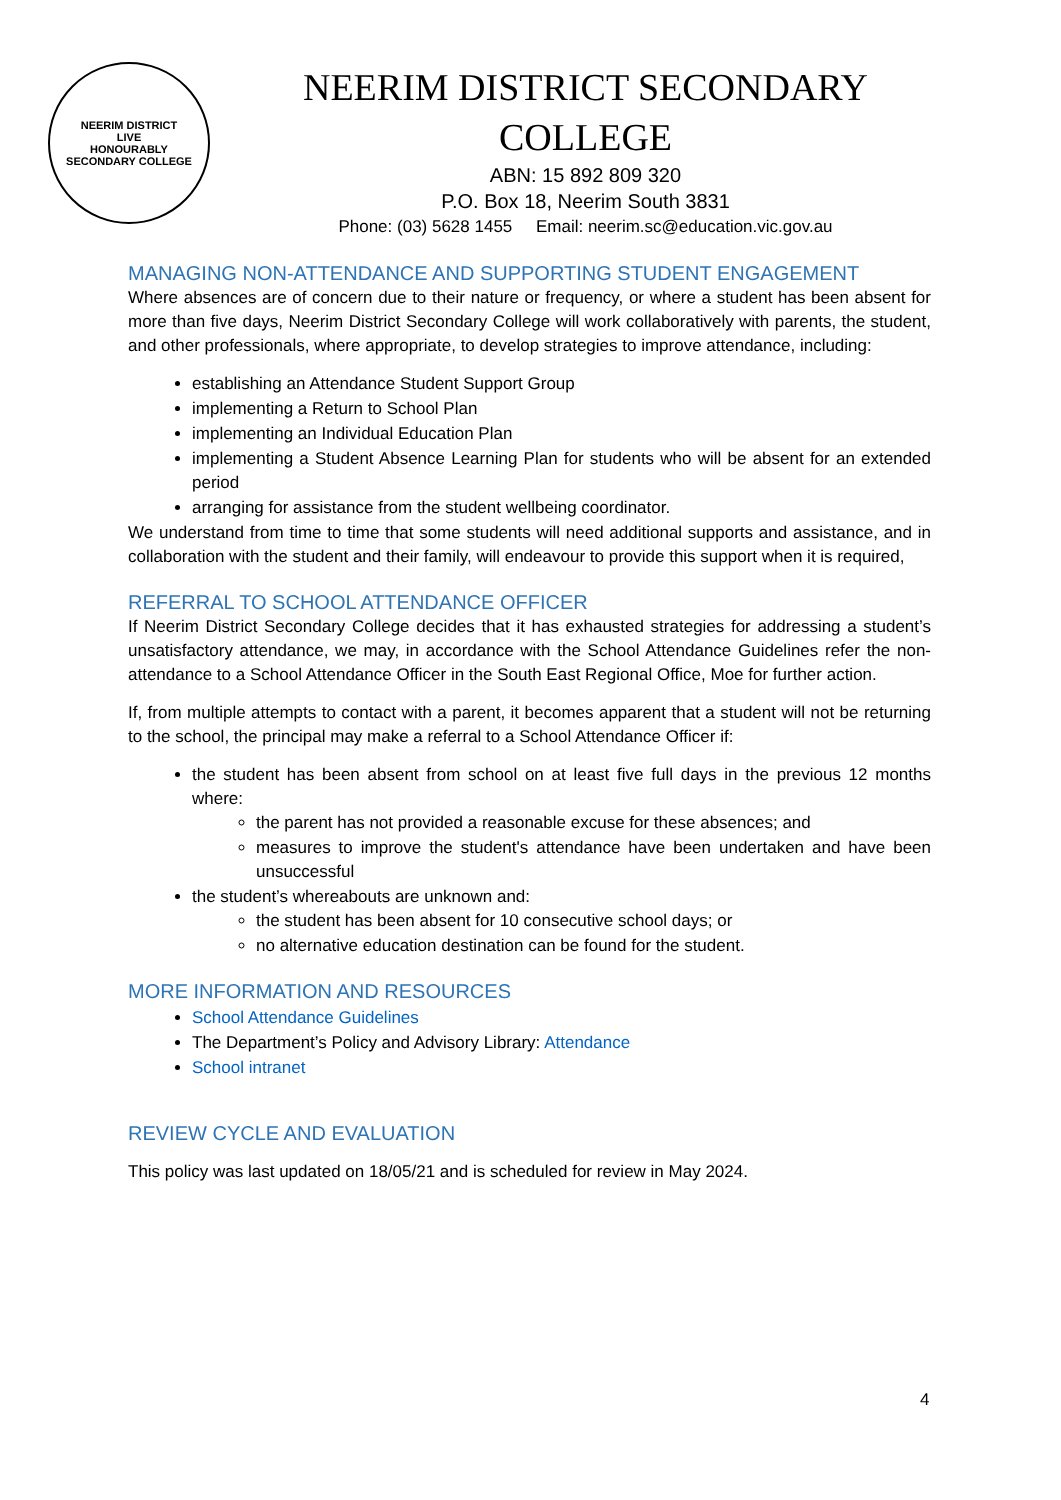NEERIM DISTRICT
LIVE
HONOURABLY
SECONDARY COLLEGE
NEERIM DISTRICT SECONDARY
COLLEGE
ABN: 15 892 809 320
P.O. Box 18, Neerim South 3831
Phone: (03) 5628 1455 Email: neerim.sc@education.vic.gov.au
MANAGING NON-ATTENDANCE AND SUPPORTING STUDENT ENGAGEMENT
Where absences are of concern due to their nature or frequency, or where a student has been absent for more than five days, Neerim District Secondary College will work collaboratively with parents, the student, and other professionals, where appropriate, to develop strategies to improve attendance, including:
establishing an Attendance Student Support Group
implementing a Return to School Plan
implementing an Individual Education Plan
implementing a Student Absence Learning Plan for students who will be absent for an extended period
arranging for assistance from the student wellbeing coordinator.
We understand from time to time that some students will need additional supports and assistance, and in collaboration with the student and their family, will endeavour to provide this support when it is required,
REFERRAL TO SCHOOL ATTENDANCE OFFICER
If Neerim District Secondary College decides that it has exhausted strategies for addressing a student’s unsatisfactory attendance, we may, in accordance with the School Attendance Guidelines refer the non-attendance to a School Attendance Officer in the South East Regional Office, Moe for further action.
If, from multiple attempts to contact with a parent, it becomes apparent that a student will not be returning to the school, the principal may make a referral to a School Attendance Officer if:
the student has been absent from school on at least five full days in the previous 12 months where:
the parent has not provided a reasonable excuse for these absences; and
measures to improve the student's attendance have been undertaken and have been unsuccessful
the student’s whereabouts are unknown and:
the student has been absent for 10 consecutive school days; or
no alternative education destination can be found for the student.
MORE INFORMATION AND RESOURCES
School Attendance Guidelines
The Department’s Policy and Advisory Library: Attendance
School intranet
REVIEW CYCLE AND EVALUATION
This policy was last updated on 18/05/21 and is scheduled for review in May 2024.
4